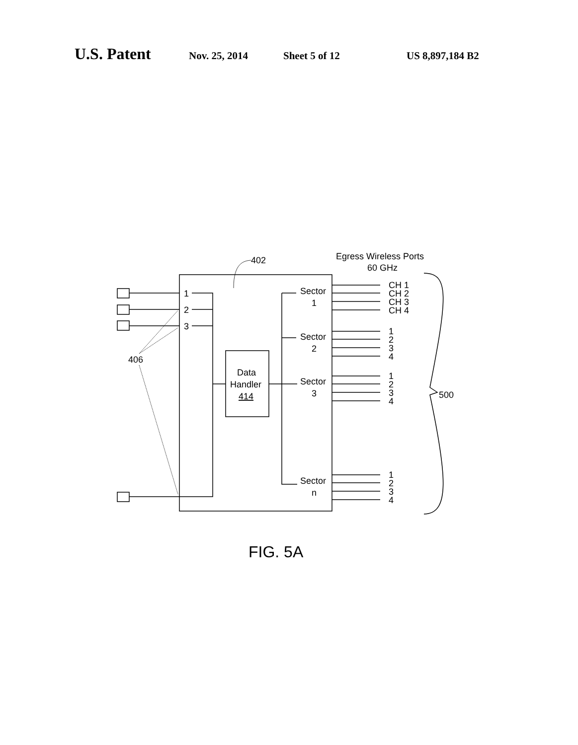U.S. Patent Nov. 25, 2014 Sheet 5 of 12 US 8,897,184 B2
1
2
3
406
402
Data
Handler
414
Sector
1
Sector
2
Sector
3
Sector
n
Egress Wireless Ports
60 GHz
CH 1
CH 2
CH 3
CH 4
1
2
3
4
1
2
3
4
1
2
3
4
500
FIG. 5A